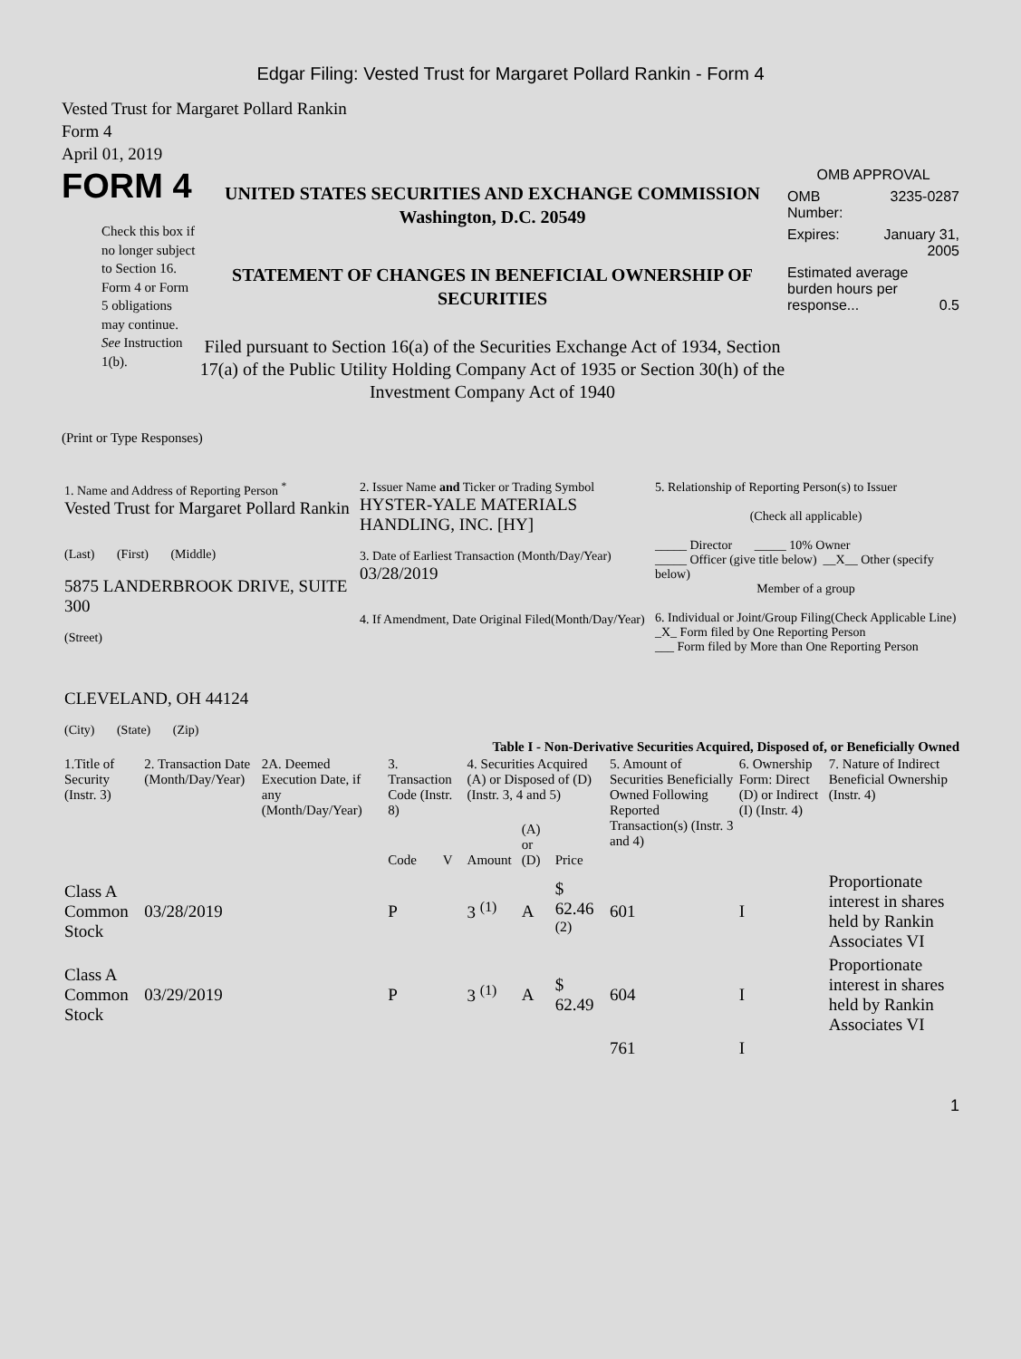Edgar Filing: Vested Trust for Margaret Pollard Rankin - Form 4
Vested Trust for Margaret Pollard Rankin
Form 4
April 01, 2019
FORM 4
Check this box if no longer subject to Section 16. Form 4 or Form 5 obligations may continue. See Instruction 1(b).
UNITED STATES SECURITIES AND EXCHANGE COMMISSION
Washington, D.C. 20549
STATEMENT OF CHANGES IN BENEFICIAL OWNERSHIP OF SECURITIES
Filed pursuant to Section 16(a) of the Securities Exchange Act of 1934, Section 17(a) of the Public Utility Holding Company Act of 1935 or Section 30(h) of the Investment Company Act of 1940
OMB APPROVAL
OMB
Number: 3235-0287
Expires: January 31,
2005
Estimated average burden hours per response... 0.5
(Print or Type Responses)
| 1. Name and Address of Reporting Person <sup>*</sup> Vested Trust for Margaret Pollard Rankin (Last) (First) (Middle) 5875 LANDERBROOK DRIVE, SUITE 300 (Street) CLEVELAND, OH 44124 (City) (State) (Zip) | 2. Issuer Name and Ticker or Trading Symbol HYSTER-YALE MATERIALS HANDLING, INC. [HY] 3. Date of Earliest Transaction (Month/Day/Year) 03/28/2019 4. If Amendment, Date Original Filed(Month/Day/Year) | 5. Relationship of Reporting Person(s) to Issuer (Check all applicable) _____ Director _____ 10% Owner _____ Officer (give title below) __X__ Other (specify below) Member of a group 6. Individual or Joint/Group Filing(Check Applicable Line) _X_ Form filed by One Reporting Person ___ Form filed by More than One Reporting Person |
Table I - Non-Derivative Securities Acquired, Disposed of, or Beneficially Owned
| 1.Title of Security (Instr. 3) | 2. Transaction Date (Month/Day/Year) | 2A. Deemed Execution Date, if any (Month/Day/Year) | 3. Transaction Code (Instr. 8) | | 4. Securities Acquired (A) or Disposed of (D) (Instr. 3, 4 and 5) | | | 5. Amount of Securities Beneficially Owned Following Reported Transaction(s) (Instr. 3 and 4) | 6. Ownership Form: Direct (D) or Indirect (I) (Instr. 4) | 7. Nature of Indirect Beneficial Ownership (Instr. 4) |
| --- | --- | --- | --- | --- | --- | --- | --- | --- | --- | --- |
| | | | Code | V | Amount | (A) or (D) | Price | | | |
| Class A Common Stock | 03/28/2019 | | P | | 3 <sup>(1)</sup> | A | $ 62.46 <sup>(2)</sup> | 601 | I | Proportionate interest in shares held by Rankin Associates VI |
| Class A Common Stock | 03/29/2019 | | P | | 3 <sup>(1)</sup> | A | $ 62.49 | 604 | I | Proportionate interest in shares held by Rankin Associates VI |
| | | | | | | | | 761 | I | |
1